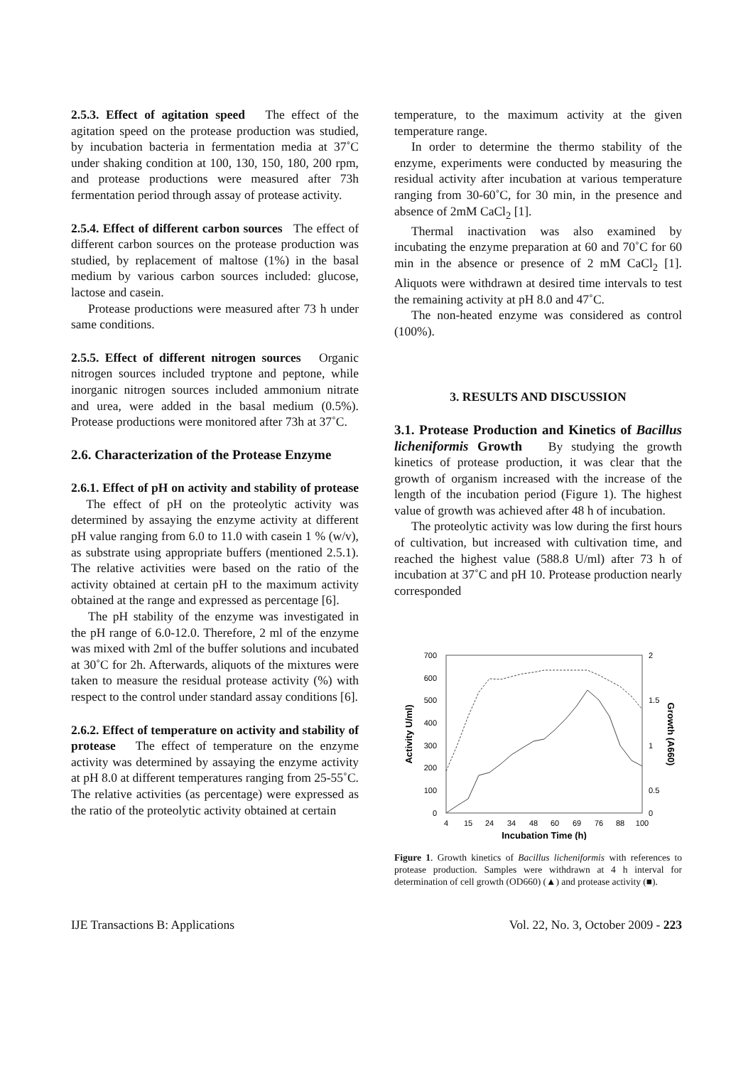2.5.3. Effect of agitation speed The effect of the agitation speed on the protease production was studied, by incubation bacteria in fermentation media at 37˚C under shaking condition at 100, 130, 150, 180, 200 rpm, and protease productions were measured after 73h fermentation period through assay of protease activity.
2.5.4. Effect of different carbon sources The effect of different carbon sources on the protease production was studied, by replacement of maltose (1%) in the basal medium by various carbon sources included: glucose, lactose and casein.
Protease productions were measured after 73 h under same conditions.
2.5.5. Effect of different nitrogen sources Organic nitrogen sources included tryptone and peptone, while inorganic nitrogen sources included ammonium nitrate and urea, were added in the basal medium (0.5%). Protease productions were monitored after 73h at 37˚C.
2.6. Characterization of the Protease Enzyme
2.6.1. Effect of pH on activity and stability of protease The effect of pH on the proteolytic activity was determined by assaying the enzyme activity at different pH value ranging from 6.0 to 11.0 with casein 1 % (w/v), as substrate using appropriate buffers (mentioned 2.5.1). The relative activities were based on the ratio of the activity obtained at certain pH to the maximum activity obtained at the range and expressed as percentage [6].
The pH stability of the enzyme was investigated in the pH range of 6.0-12.0. Therefore, 2 ml of the enzyme was mixed with 2ml of the buffer solutions and incubated at 30˚C for 2h. Afterwards, aliquots of the mixtures were taken to measure the residual protease activity (%) with respect to the control under standard assay conditions [6].
2.6.2. Effect of temperature on activity and stability of protease The effect of temperature on the enzyme activity was determined by assaying the enzyme activity at pH 8.0 at different temperatures ranging from 25-55˚C. The relative activities (as percentage) were expressed as the ratio of the proteolytic activity obtained at certain
temperature, to the maximum activity at the given temperature range.
In order to determine the thermo stability of the enzyme, experiments were conducted by measuring the residual activity after incubation at various temperature ranging from 30-60˚C, for 30 min, in the presence and absence of 2mM CaCl<sub>2</sub> [1].
Thermal inactivation was also examined by incubating the enzyme preparation at 60 and 70˚C for 60 min in the absence or presence of 2 mM CaCl<sub>2</sub> [1]. Aliquots were withdrawn at desired time intervals to test the remaining activity at pH 8.0 and 47˚C.
The non-heated enzyme was considered as control (100%).
3. RESULTS AND DISCUSSION
3.1. Protease Production and Kinetics of Bacillus licheniformis Growth By studying the growth kinetics of protease production, it was clear that the growth of organism increased with the increase of the length of the incubation period (Figure 1). The highest value of growth was achieved after 48 h of incubation.
The proteolytic activity was low during the first hours of cultivation, but increased with cultivation time, and reached the highest value (588.8 U/ml) after 73 h of incubation at 37˚C and pH 10. Protease production nearly corresponded
700
600
500
400
300
200
100
0
2
1.5
1
0.5
0
4
15
24
34
48
60
69
76
88
100
Incubation Time (h)
Activity U/ml)
Growth (A660)
Figure 1. Growth kinetics of Bacillus licheniformis with references to protease production. Samples were withdrawn at 4 h interval for determination of cell growth (OD660) (▲) and protease activity (■).
IJE Transactions B: Applications Vol. 22, No. 3, October 2009 - 223